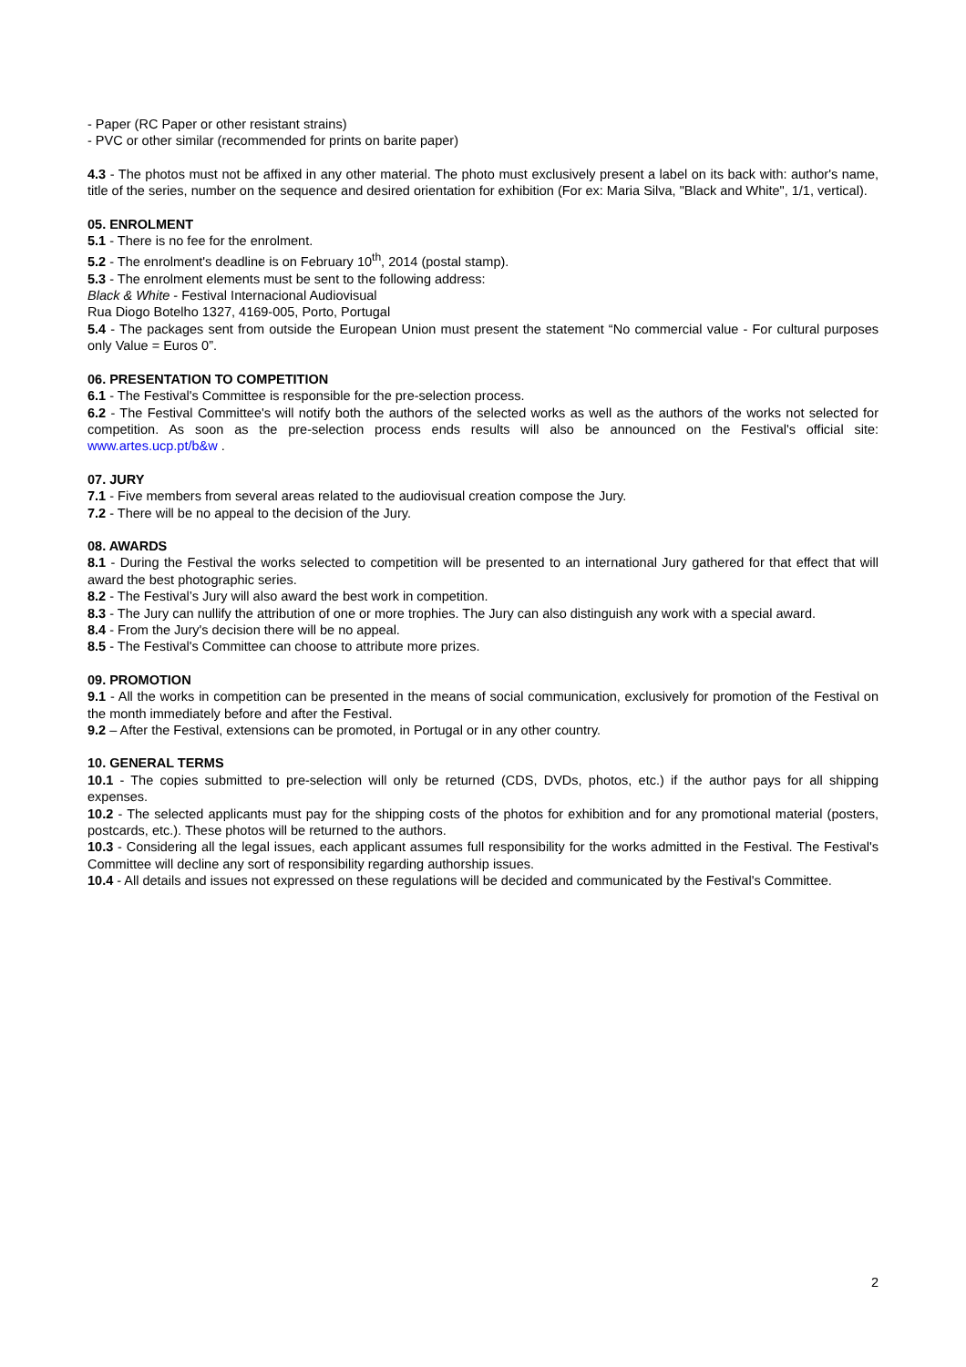- Paper (RC Paper or other resistant strains)
- PVC or other similar (recommended for prints on barite paper)
4.3 - The photos must not be affixed in any other material. The photo must exclusively present a label on its back with: author's name, title of the series, number on the sequence and desired orientation for exhibition (For ex: Maria Silva, "Black and White", 1/1, vertical).
05. ENROLMENT
5.1 - There is no fee for the enrolment.
5.2 - The enrolment's deadline is on February 10<sup>th</sup>, 2014 (postal stamp).
5.3 - The enrolment elements must be sent to the following address:
Black & White - Festival Internacional Audiovisual
Rua Diogo Botelho 1327, 4169-005, Porto, Portugal
5.4 - The packages sent from outside the European Union must present the statement “No commercial value - For cultural purposes only Value = Euros 0”.
06. PRESENTATION TO COMPETITION
6.1 - The Festival's Committee is responsible for the pre-selection process.
6.2 - The Festival Committee's will notify both the authors of the selected works as well as the authors of the works not selected for competition. As soon as the pre-selection process ends results will also be announced on the Festival's official site: www.artes.ucp.pt/b&w .
07. JURY
7.1 - Five members from several areas related to the audiovisual creation compose the Jury.
7.2 - There will be no appeal to the decision of the Jury.
08. AWARDS
8.1 - During the Festival the works selected to competition will be presented to an international Jury gathered for that effect that will award the best photographic series.
8.2 - The Festival’s Jury will also award the best work in competition.
8.3 - The Jury can nullify the attribution of one or more trophies. The Jury can also distinguish any work with a special award.
8.4 - From the Jury's decision there will be no appeal.
8.5 - The Festival's Committee can choose to attribute more prizes.
09. PROMOTION
9.1 - All the works in competition can be presented in the means of social communication, exclusively for promotion of the Festival on the month immediately before and after the Festival.
9.2 – After the Festival, extensions can be promoted, in Portugal or in any other country.
10. GENERAL TERMS
10.1 - The copies submitted to pre-selection will only be returned (CDS, DVDs, photos, etc.) if the author pays for all shipping expenses.
10.2 - The selected applicants must pay for the shipping costs of the photos for exhibition and for any promotional material (posters, postcards, etc.). These photos will be returned to the authors.
10.3 - Considering all the legal issues, each applicant assumes full responsibility for the works admitted in the Festival. The Festival's Committee will decline any sort of responsibility regarding authorship issues.
10.4 - All details and issues not expressed on these regulations will be decided and communicated by the Festival's Committee.
2